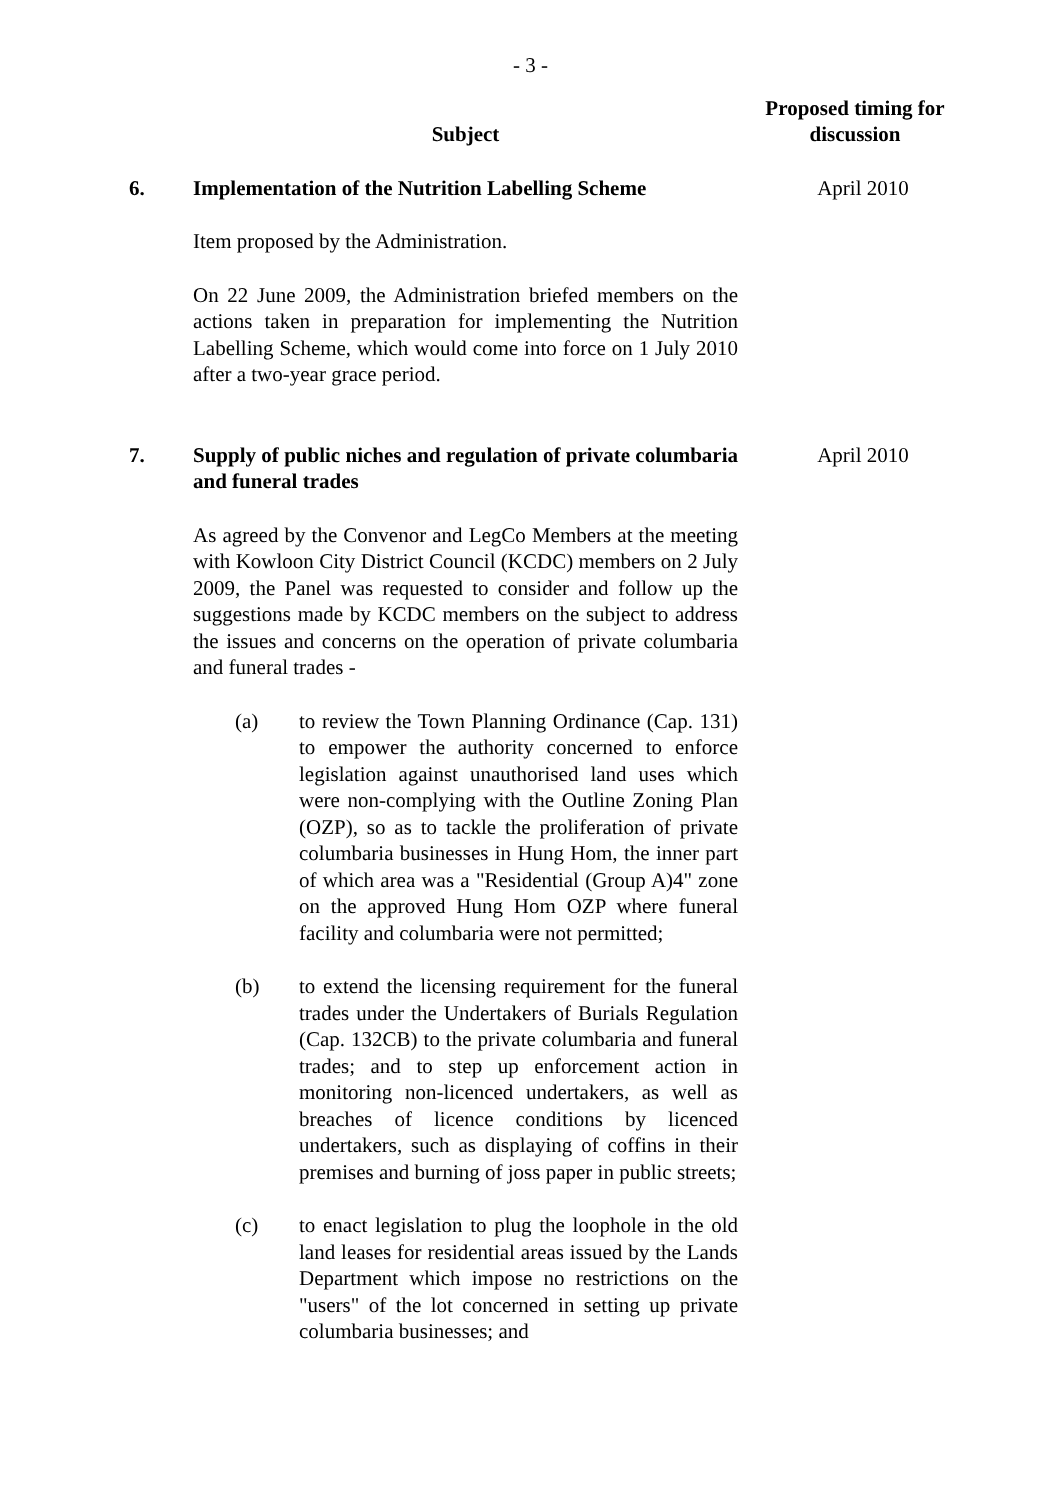- 3 -
Subject
Proposed timing for
discussion
6. Implementation of the Nutrition Labelling Scheme
Item proposed by the Administration.
On 22 June 2009, the Administration briefed members on the actions taken in preparation for implementing the Nutrition Labelling Scheme, which would come into force on 1 July 2010 after a two-year grace period.
April 2010
7. Supply of public niches and regulation of private columbaria and funeral trades
As agreed by the Convenor and LegCo Members at the meeting with Kowloon City District Council (KCDC) members on 2 July 2009, the Panel was requested to consider and follow up the suggestions made by KCDC members on the subject to address the issues and concerns on the operation of private columbaria and funeral trades -
(a) to review the Town Planning Ordinance (Cap. 131) to empower the authority concerned to enforce legislation against unauthorised land uses which were non-complying with the Outline Zoning Plan (OZP), so as to tackle the proliferation of private columbaria businesses in Hung Hom, the inner part of which area was a "Residential (Group A)4" zone on the approved Hung Hom OZP where funeral facility and columbaria were not permitted;
(b) to extend the licensing requirement for the funeral trades under the Undertakers of Burials Regulation (Cap. 132CB) to the private columbaria and funeral trades; and to step up enforcement action in monitoring non-licenced undertakers, as well as breaches of licence conditions by licenced undertakers, such as displaying of coffins in their premises and burning of joss paper in public streets;
(c) to enact legislation to plug the loophole in the old land leases for residential areas issued by the Lands Department which impose no restrictions on the "users" of the lot concerned in setting up private columbaria businesses; and
April 2010